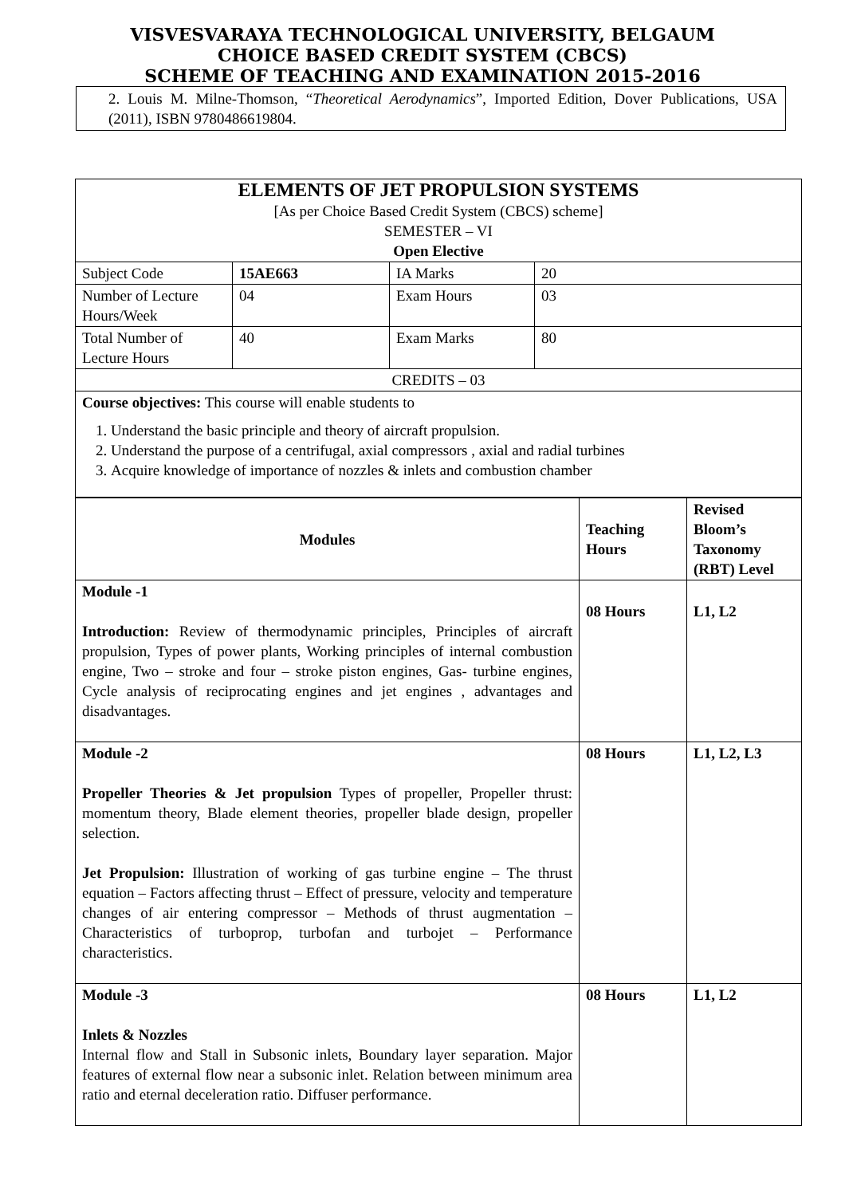VISVESVARAYA TECHNOLOGICAL UNIVERSITY, BELGAUM
CHOICE BASED CREDIT SYSTEM (CBCS)
SCHEME OF TEACHING AND EXAMINATION 2015-2016
2. Louis M. Milne-Thomson, “Theoretical Aerodynamics”, Imported Edition, Dover Publications, USA (2011), ISBN 9780486619804.
| ELEMENTS OF JET PROPULSION SYSTEMS [As per Choice Based Credit System (CBCS) scheme] SEMESTER – VI Open Elective | | | |
| Subject Code | 15AE663 | IA Marks | 20 |
| Number of Lecture Hours/Week | 04 | Exam Hours | 03 |
| Total Number of Lecture Hours | 40 | Exam Marks | 80 |
| CREDITS – 03 | | | |
| Course objectives: This course will enable students to 1. Understand the basic principle and theory of aircraft propulsion. 2. Understand the purpose of a centrifugal, axial compressors , axial and radial turbines 3. Acquire knowledge of importance of nozzles & inlets and combustion chamber | | | |
| Modules | Teaching Hours | Revised Bloom’s Taxonomy (RBT) Level |
| --- | --- | --- |
| Module -1 Introduction: Review of thermodynamic principles, Principles of aircraft propulsion, Types of power plants, Working principles of internal combustion engine, Two – stroke and four – stroke piston engines, Gas- turbine engines, Cycle analysis of reciprocating engines and jet engines , advantages and disadvantages. | 08 Hours | L1, L2 |
| Module -2 Propeller Theories & Jet propulsion Types of propeller, Propeller thrust: momentum theory, Blade element theories, propeller blade design, propeller selection. Jet Propulsion: Illustration of working of gas turbine engine – The thrust equation – Factors affecting thrust – Effect of pressure, velocity and temperature changes of air entering compressor – Methods of thrust augmentation – Characteristics of turboprop, turbofan and turbojet – Performance characteristics. | 08 Hours | L1, L2, L3 |
| Module -3 Inlets & Nozzles Internal flow and Stall in Subsonic inlets, Boundary layer separation. Major features of external flow near a subsonic inlet. Relation between minimum area ratio and eternal deceleration ratio. Diffuser performance. | 08 Hours | L1, L2 |